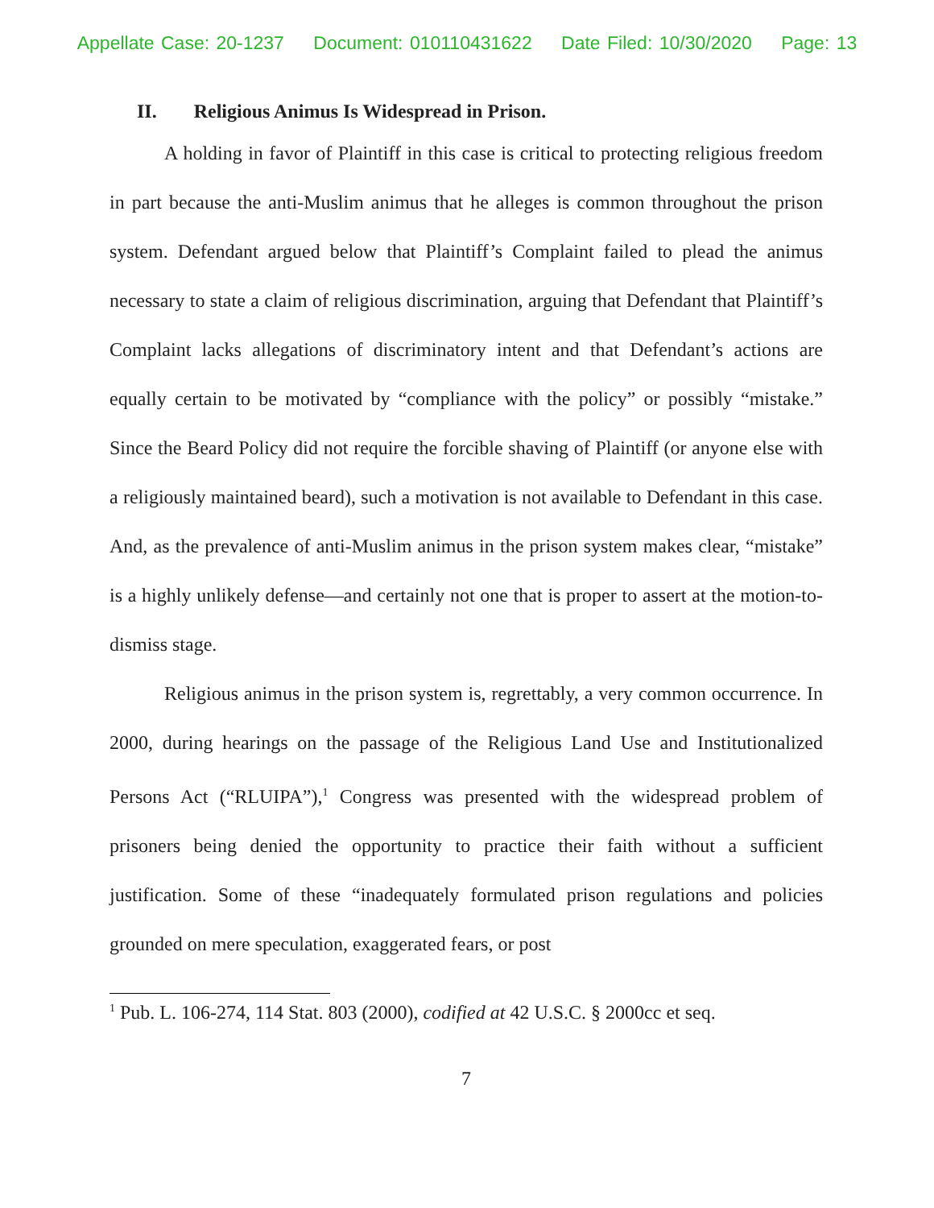Appellate Case: 20-1237 Document: 010110431622 Date Filed: 10/30/2020 Page: 13
II. Religious Animus Is Widespread in Prison.
A holding in favor of Plaintiff in this case is critical to protecting religious freedom in part because the anti-Muslim animus that he alleges is common throughout the prison system. Defendant argued below that Plaintiff’s Complaint failed to plead the animus necessary to state a claim of religious discrimination, arguing that Defendant that Plaintiff’s Complaint lacks allegations of discriminatory intent and that Defendant’s actions are equally certain to be motivated by “compliance with the policy” or possibly “mistake.” Since the Beard Policy did not require the forcible shaving of Plaintiff (or anyone else with a religiously maintained beard), such a motivation is not available to Defendant in this case. And, as the prevalence of anti-Muslim animus in the prison system makes clear, “mistake” is a highly unlikely defense—and certainly not one that is proper to assert at the motion-to-dismiss stage.
Religious animus in the prison system is, regrettably, a very common occurrence. In 2000, during hearings on the passage of the Religious Land Use and Institutionalized Persons Act (“RLUIPA”),<sup>1</sup> Congress was presented with the widespread problem of prisoners being denied the opportunity to practice their faith without a sufficient justification. Some of these “inadequately formulated prison regulations and policies grounded on mere speculation, exaggerated fears, or post
<sup>1</sup> Pub. L. 106-274, 114 Stat. 803 (2000), codified at 42 U.S.C. § 2000cc et seq.
7